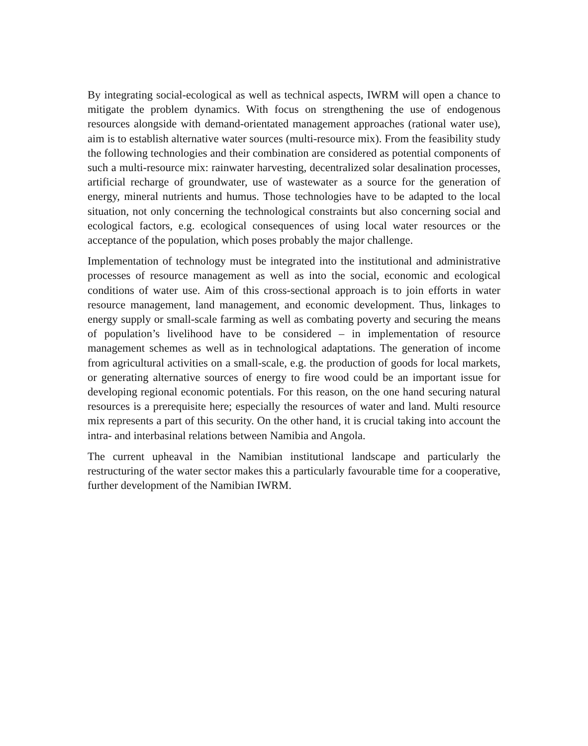By integrating social-ecological as well as technical aspects, IWRM will open a chance to mitigate the problem dynamics. With focus on strengthening the use of endogenous resources alongside with demand-orientated management approaches (rational water use), aim is to establish alternative water sources (multi-resource mix). From the feasibility study the following technologies and their combination are considered as potential components of such a multi-resource mix: rainwater harvesting, decentralized solar desalination processes, artificial recharge of groundwater, use of wastewater as a source for the generation of energy, mineral nutrients and humus. Those technologies have to be adapted to the local situation, not only concerning the technological constraints but also concerning social and ecological factors, e.g. ecological consequences of using local water resources or the acceptance of the population, which poses probably the major challenge.
Implementation of technology must be integrated into the institutional and administrative processes of resource management as well as into the social, economic and ecological conditions of water use. Aim of this cross-sectional approach is to join efforts in water resource management, land management, and economic development. Thus, linkages to energy supply or small-scale farming as well as combating poverty and securing the means of population’s livelihood have to be considered – in implementation of resource management schemes as well as in technological adaptations. The generation of income from agricultural activities on a small-scale, e.g. the production of goods for local markets, or generating alternative sources of energy to fire wood could be an important issue for developing regional economic potentials. For this reason, on the one hand securing natural resources is a prerequisite here; especially the resources of water and land. Multi resource mix represents a part of this security. On the other hand, it is crucial taking into account the intra- and interbasinal relations between Namibia and Angola.
The current upheaval in the Namibian institutional landscape and particularly the restructuring of the water sector makes this a particularly favourable time for a cooperative, further development of the Namibian IWRM.